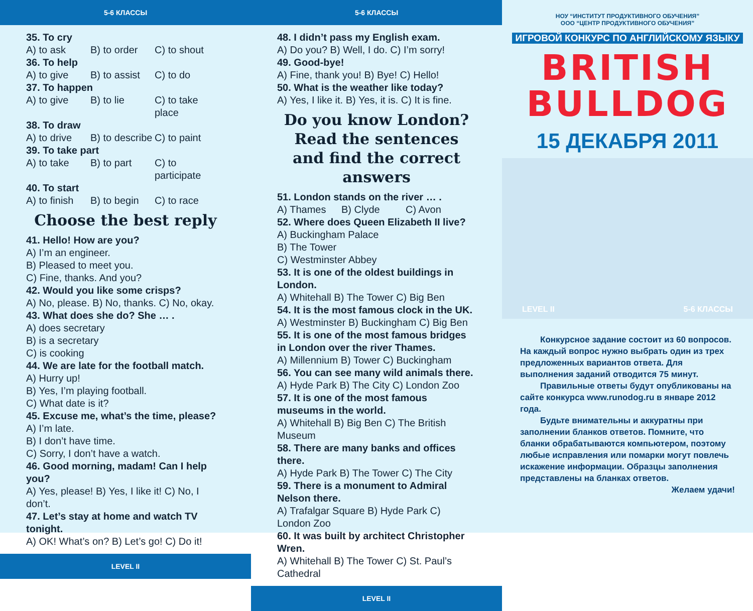5-6 КЛАССЫ
35. To cry
A) to ask B) to order C) to shout
36. To help
A) to give B) to assist C) to do
37. To happen
A) to give B) to lie C) to take place
38. To draw
A) to drive B) to describe C) to paint
39. To take part
A) to take B) to part C) to participate
40. To start
A) to finish B) to begin C) to race
Choose the best reply
41. Hello! How are you?
A) I’m an engineer.
B) Pleased to meet you.
C) Fine, thanks. And you?
42. Would you like some crisps?
A) No, please. B) No, thanks. C) No, okay.
43. What does she do? She … .
A) does secretary
B) is a secretary
C) is cooking
44. We are late for the football match.
A) Hurry up!
B) Yes, I’m playing football.
C) What date is it?
45. Excuse me, what’s the time, please?
A) I’m late.
B) I don’t have time.
C) Sorry, I don’t have a watch.
46. Good morning, madam! Can I help you?
A) Yes, please! B) Yes, I like it! C) No, I don’t.
47. Let’s stay at home and watch TV tonight.
A) OK! What’s on? B) Let’s go! C) Do it!
LEVEL II
5-6 КЛАССЫ
48. I didn’t pass my English exam.
A) Do you? B) Well, I do. C) I’m sorry!
49. Good-bye!
A) Fine, thank you! B) Bye! C) Hello!
50. What is the weather like today?
A) Yes, I like it. B) Yes, it is. C) It is fine.
Do you know London? Read the sentences and find the correct answers
51. London stands on the river … .
A) Thames B) Clyde C) Avon
52. Where does Queen Elizabeth II live?
A) Buckingham Palace
B) The Tower
C) Westminster Abbey
53. It is one of the oldest buildings in London.
A) Whitehall B) The Tower C) Big Ben
54. It is the most famous clock in the UK.
A) Westminster B) Buckingham C) Big Ben
55. It is one of the most famous bridges in London over the river Thames.
A) Millennium B) Tower C) Buckingham
56. You can see many wild animals there.
A) Hyde Park B) The City C) London Zoo
57. It is one of the most famous museums in the world.
A) Whitehall B) Big Ben C) The British Museum
58. There are many banks and offices there.
A) Hyde Park B) The Tower C) The City
59. There is a monument to Admiral Nelson there.
A) Trafalgar Square B) Hyde Park C) London Zoo
60. It was built by architect Christopher Wren.
A) Whitehall B) The Tower C) St. Paul’s Cathedral
LEVEL II
НОУ “ИНСТИТУТ ПРОДУКТИВНОГО ОБУЧЕНИЯ”
ООО “ЦЕНТР ПРОДУКТИВНОГО ОБУЧЕНИЯ”
ИГРОВОЙ КОНКУРС ПО АНГЛИЙСКОМУ ЯЗЫКУ
BRITISH
BULLDOG
15 ДЕКАБРЯ 2011
LEVEL II 5-6 КЛАССЫ
Конкурсное задание состоит из 60 вопросов. На каждый вопрос нужно выбрать один из трех предложенных вариантов ответа. Для выполнения заданий отводится 75 минут.
Правильные ответы будут опубликованы на сайте конкурса www.runodog.ru в январе 2012 года.
Будьте внимательны и аккуратны при заполнении бланков ответов. Помните, что бланки обрабатываются компьютером, поэтому любые исправления или помарки могут повлечь искажение информации. Образцы заполнения представлены на бланках ответов.
Желаем удачи!